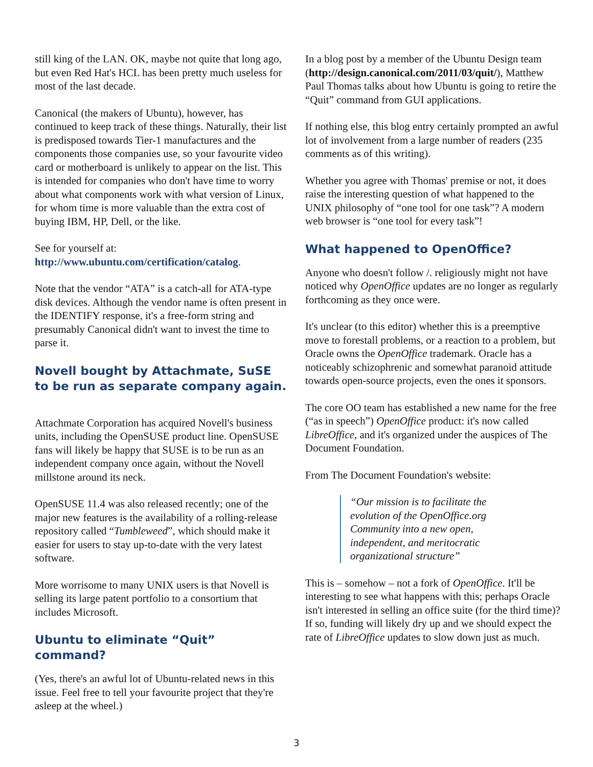still king of the LAN. OK, maybe not quite that long ago, but even Red Hat's HCL has been pretty much useless for most of the last decade.
Canonical (the makers of Ubuntu), however, has continued to keep track of these things. Naturally, their list is predisposed towards Tier-1 manufactures and the components those companies use, so your favourite video card or motherboard is unlikely to appear on the list. This is intended for companies who don't have time to worry about what components work with what version of Linux, for whom time is more valuable than the extra cost of buying IBM, HP, Dell, or the like.
See for yourself at:
http://www.ubuntu.com/certification/catalog.
Note that the vendor “ATA” is a catch-all for ATA-type disk devices. Although the vendor name is often present in the IDENTIFY response, it's a free-form string and presumably Canonical didn't want to invest the time to parse it.
Novell bought by Attachmate, SuSE to be run as separate company again.
Attachmate Corporation has acquired Novell's business units, including the OpenSUSE product line. OpenSUSE fans will likely be happy that SUSE is to be run as an independent company once again, without the Novell millstone around its neck.
OpenSUSE 11.4 was also released recently; one of the major new features is the availability of a rolling-release repository called “Tumbleweed”, which should make it easier for users to stay up-to-date with the very latest software.
More worrisome to many UNIX users is that Novell is selling its large patent portfolio to a consortium that includes Microsoft.
Ubuntu to eliminate “Quit” command?
(Yes, there's an awful lot of Ubuntu-related news in this issue. Feel free to tell your favourite project that they're asleep at the wheel.)
In a blog post by a member of the Ubuntu Design team (http://design.canonical.com/2011/03/quit/), Matthew Paul Thomas talks about how Ubuntu is going to retire the “Quit” command from GUI applications.
If nothing else, this blog entry certainly prompted an awful lot of involvement from a large number of readers (235 comments as of this writing).
Whether you agree with Thomas' premise or not, it does raise the interesting question of what happened to the UNIX philosophy of “one tool for one task”? A modern web browser is “one tool for every task”!
What happened to OpenOffice?
Anyone who doesn't follow /. religiously might not have noticed why OpenOffice updates are no longer as regularly forthcoming as they once were.
It's unclear (to this editor) whether this is a preemptive move to forestall problems, or a reaction to a problem, but Oracle owns the OpenOffice trademark. Oracle has a noticeably schizophrenic and somewhat paranoid attitude towards open-source projects, even the ones it sponsors.
The core OO team has established a new name for the free (“as in speech”) OpenOffice product: it's now called LibreOffice, and it's organized under the auspices of The Document Foundation.
From The Document Foundation's website:
“Our mission is to facilitate the evolution of the OpenOffice.org Community into a new open, independent, and meritocratic organizational structure”
This is – somehow – not a fork of OpenOffice. It'll be interesting to see what happens with this; perhaps Oracle isn't interested in selling an office suite (for the third time)? If so, funding will likely dry up and we should expect the rate of LibreOffice updates to slow down just as much.
3